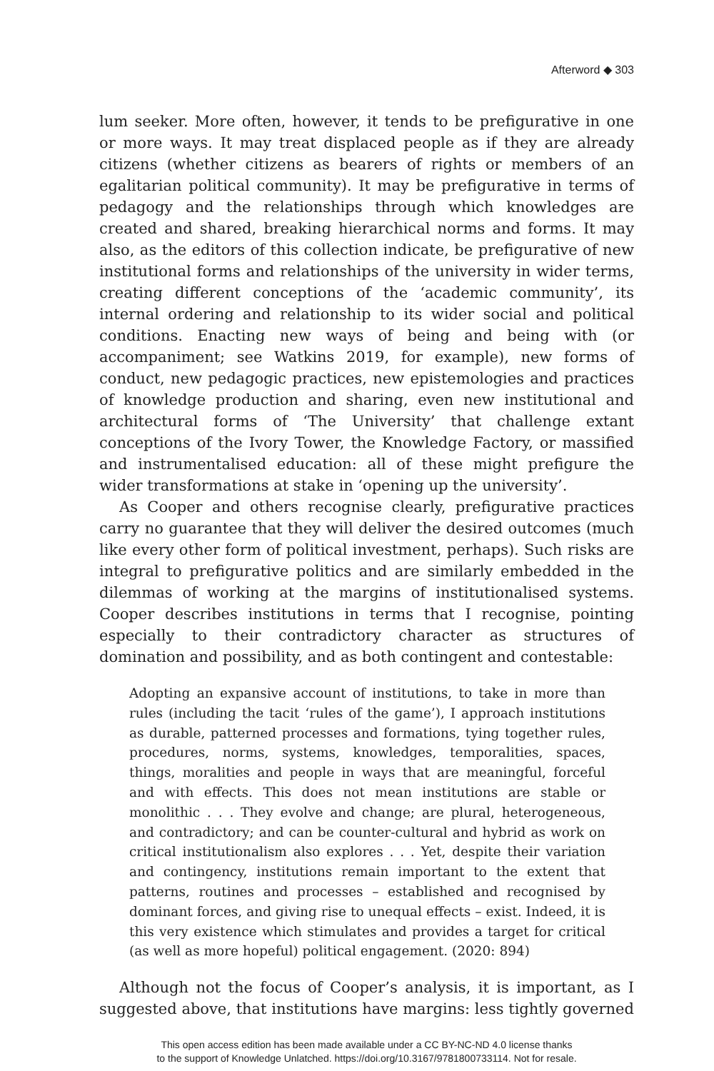Afterword ◆ 303
lum seeker. More often, however, it tends to be prefigurative in one or more ways. It may treat displaced people as if they are already citizens (whether citizens as bearers of rights or members of an egalitarian political community). It may be prefigurative in terms of pedagogy and the relationships through which knowledges are created and shared, breaking hierarchical norms and forms. It may also, as the editors of this collection indicate, be prefigurative of new institutional forms and relationships of the university in wider terms, creating different conceptions of the ‘academic community’, its internal ordering and relationship to its wider social and political conditions. Enacting new ways of being and being with (or accompaniment; see Watkins 2019, for example), new forms of conduct, new pedagogic practices, new epistemologies and practices of knowledge production and sharing, even new institutional and architectural forms of ‘The University’ that challenge extant conceptions of the Ivory Tower, the Knowledge Factory, or massified and instrumentalised education: all of these might prefigure the wider transformations at stake in ‘opening up the university’.
As Cooper and others recognise clearly, prefigurative practices carry no guarantee that they will deliver the desired outcomes (much like every other form of political investment, perhaps). Such risks are integral to prefigurative politics and are similarly embedded in the dilemmas of working at the margins of institutionalised systems. Cooper describes institutions in terms that I recognise, pointing especially to their contradictory character as structures of domination and possibility, and as both contingent and contestable:
Adopting an expansive account of institutions, to take in more than rules (including the tacit ‘rules of the game’), I approach institutions as durable, patterned processes and formations, tying together rules, procedures, norms, systems, knowledges, temporalities, spaces, things, moralities and people in ways that are meaningful, forceful and with effects. This does not mean institutions are stable or monolithic . . . They evolve and change; are plural, heterogeneous, and contradictory; and can be counter-cultural and hybrid as work on critical institutionalism also explores . . . Yet, despite their variation and contingency, institutions remain important to the extent that patterns, routines and processes – established and recognised by dominant forces, and giving rise to unequal effects – exist. Indeed, it is this very existence which stimulates and provides a target for critical (as well as more hopeful) political engagement. (2020: 894)
Although not the focus of Cooper’s analysis, it is important, as I suggested above, that institutions have margins: less tightly governed
This open access edition has been made available under a CC BY-NC-ND 4.0 license thanks
to the support of Knowledge Unlatched. https://doi.org/10.3167/9781800733114. Not for resale.